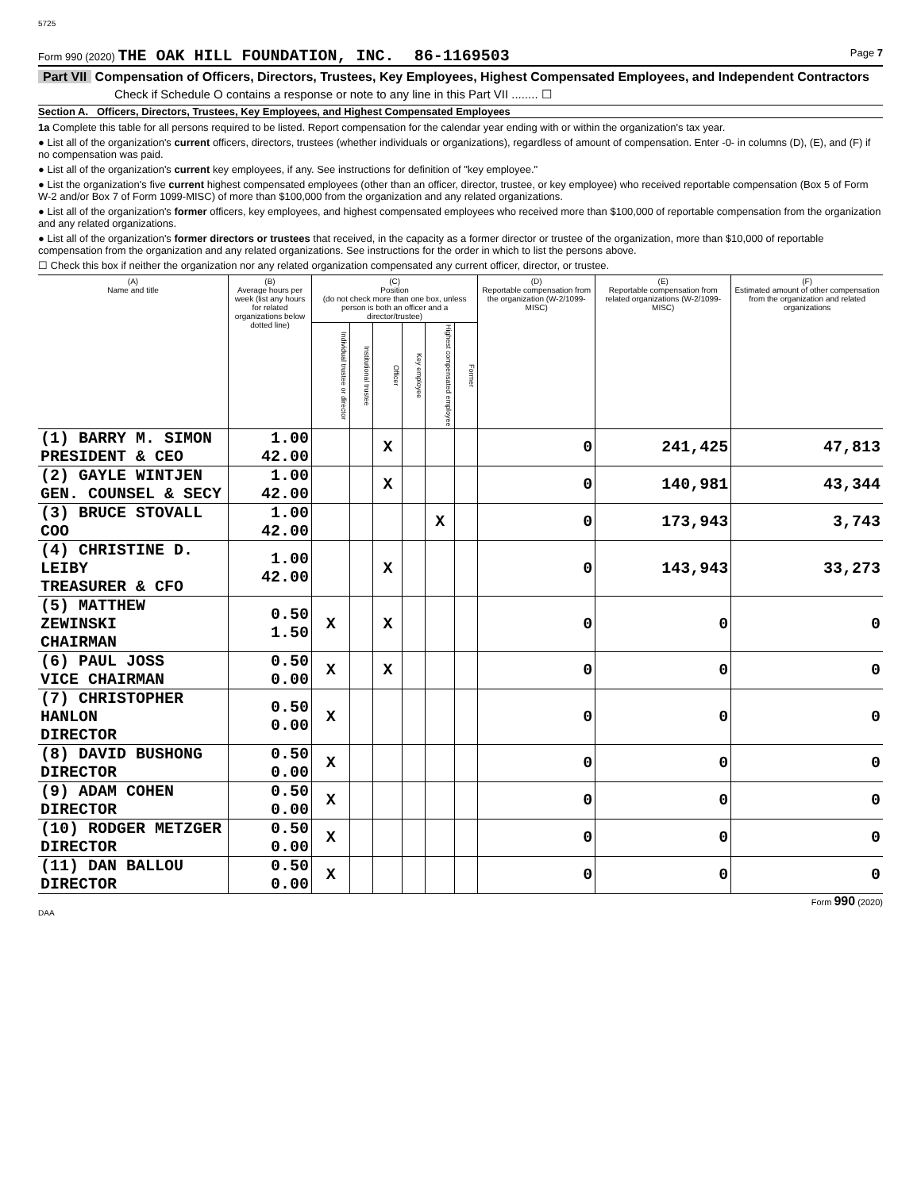5725
Form 990 (2020) THE OAK HILL FOUNDATION, INC. 86-1169503 Page 7
Part VII Compensation of Officers, Directors, Trustees, Key Employees, Highest Compensated Employees, and Independent Contractors
Check if Schedule O contains a response or note to any line in this Part VII ........ ☐
Section A. Officers, Directors, Trustees, Key Employees, and Highest Compensated Employees
1a Complete this table for all persons required to be listed. Report compensation for the calendar year ending with or within the organization's tax year.
● List all of the organization's current officers, directors, trustees (whether individuals or organizations), regardless of amount of compensation. Enter -0- in columns (D), (E), and (F) if no compensation was paid.
● List all of the organization's current key employees, if any. See instructions for definition of "key employee."
● List the organization's five current highest compensated employees (other than an officer, director, trustee, or key employee) who received reportable compensation (Box 5 of Form W-2 and/or Box 7 of Form 1099-MISC) of more than $100,000 from the organization and any related organizations.
● List all of the organization's former officers, key employees, and highest compensated employees who received more than $100,000 of reportable compensation from the organization and any related organizations.
● List all of the organization's former directors or trustees that received, in the capacity as a former director or trustee of the organization, more than $10,000 of reportable compensation from the organization and any related organizations. See instructions for the order in which to list the persons above.
☐ Check this box if neither the organization nor any related organization compensated any current officer, director, or trustee.
| (A) Name and title | (B) Average hours per week (list any hours for related organizations below dotted line) | (C) Position (do not check more than one box, unless person is both an officer and a director/trustee) | | | | | | (D) Reportable compensation from the organization (W-2/1099-MISC) | (E) Reportable compensation from related organizations (W-2/1099-MISC) | (F) Estimated amount of other compensation from the organization and related organizations |
| --- | --- | --- | --- | --- | --- | --- | --- | --- | --- | --- |
| | | Individual trustee or director | Institutional trustee | Officer | Key employee | Highest compensated employee | Former | | | |
| (1) BARRY M. SIMON PRESIDENT & CEO | 1.00 42.00 | | | X | | | | 0 | 241,425 | 47,813 |
| (2) GAYLE WINTJEN GEN. COUNSEL & SECY | 1.00 42.00 | | | X | | | | 0 | 140,981 | 43,344 |
| (3) BRUCE STOVALL COO | 1.00 42.00 | | | | | X | | 0 | 173,943 | 3,743 |
| (4) CHRISTINE D. LEIBY TREASURER & CFO | 1.00 42.00 | | | X | | | | 0 | 143,943 | 33,273 |
| (5) MATTHEW ZEWINSKI CHAIRMAN | 0.50 1.50 | X | | X | | | | 0 | 0 | 0 |
| (6) PAUL JOSS VICE CHAIRMAN | 0.50 0.00 | X | | X | | | | 0 | 0 | 0 |
| (7) CHRISTOPHER HANLON DIRECTOR | 0.50 0.00 | X | | | | | | 0 | 0 | 0 |
| (8) DAVID BUSHONG DIRECTOR | 0.50 0.00 | X | | | | | | 0 | 0 | 0 |
| (9) ADAM COHEN DIRECTOR | 0.50 0.00 | X | | | | | | 0 | 0 | 0 |
| (10) RODGER METZGER DIRECTOR | 0.50 0.00 | X | | | | | | 0 | 0 | 0 |
| (11) DAN BALLOU DIRECTOR | 0.50 0.00 | X | | | | | | 0 | 0 | 0 |
Form 990 (2020)
DAA